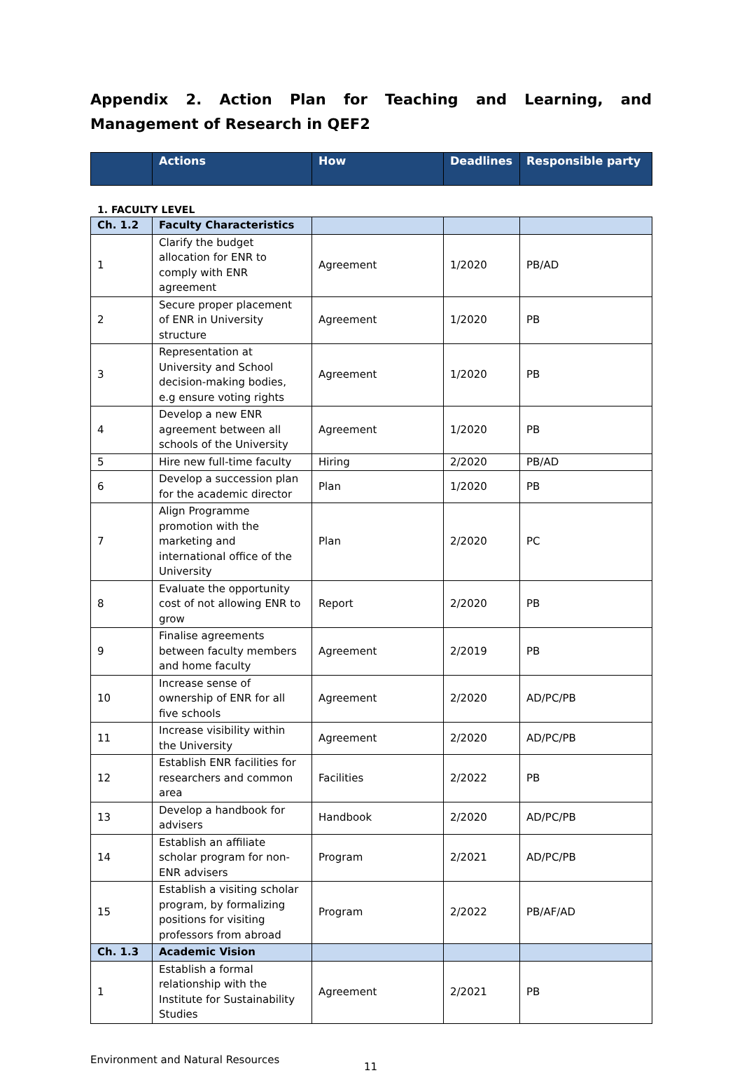Appendix 2. Action Plan for Teaching and Learning, and Management of Research in QEF2
| | Actions | How | Deadlines | Responsible party |
| --- | --- | --- | --- | --- |
1. FACULTY LEVEL
| Ch. 1.2 | Faculty Characteristics | | | |
| 1 | Clarify the budget allocation for ENR to comply with ENR agreement | Agreement | 1/2020 | PB/AD |
| 2 | Secure proper placement of ENR in University structure | Agreement | 1/2020 | PB |
| 3 | Representation at University and School decision-making bodies, e.g ensure voting rights | Agreement | 1/2020 | PB |
| 4 | Develop a new ENR agreement between all schools of the University | Agreement | 1/2020 | PB |
| 5 | Hire new full-time faculty | Hiring | 2/2020 | PB/AD |
| 6 | Develop a succession plan for the academic director | Plan | 1/2020 | PB |
| 7 | Align Programme promotion with the marketing and international office of the University | Plan | 2/2020 | PC |
| 8 | Evaluate the opportunity cost of not allowing ENR to grow | Report | 2/2020 | PB |
| 9 | Finalise agreements between faculty members and home faculty | Agreement | 2/2019 | PB |
| 10 | Increase sense of ownership of ENR for all five schools | Agreement | 2/2020 | AD/PC/PB |
| 11 | Increase visibility within the University | Agreement | 2/2020 | AD/PC/PB |
| 12 | Establish ENR facilities for researchers and common area | Facilities | 2/2022 | PB |
| 13 | Develop a handbook for advisers | Handbook | 2/2020 | AD/PC/PB |
| 14 | Establish an affiliate scholar program for non-ENR advisers | Program | 2/2021 | AD/PC/PB |
| 15 | Establish a visiting scholar program, by formalizing positions for visiting professors from abroad | Program | 2/2022 | PB/AF/AD |
| Ch. 1.3 | Academic Vision | | | |
| 1 | Establish a formal relationship with the Institute for Sustainability Studies | Agreement | 2/2021 | PB |
Environment and Natural Resources
11